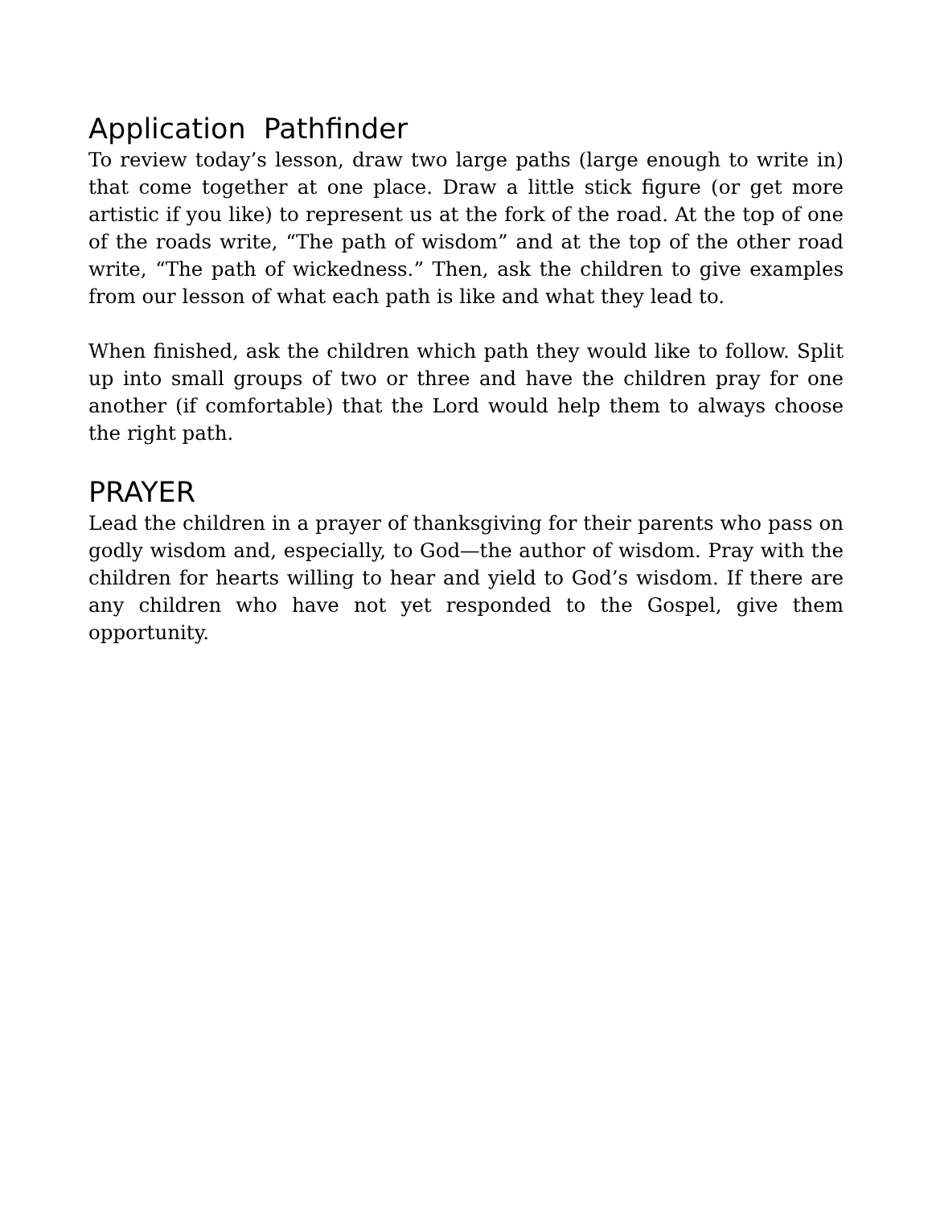Application Pathfinder
To review today’s lesson, draw two large paths (large enough to write in) that come together at one place. Draw a little stick figure (or get more artistic if you like) to represent us at the fork of the road. At the top of one of the roads write, “The path of wisdom” and at the top of the other road write, “The path of wickedness.” Then, ask the children to give examples from our lesson of what each path is like and what they lead to.
When finished, ask the children which path they would like to follow. Split up into small groups of two or three and have the children pray for one another (if comfortable) that the Lord would help them to always choose the right path.
PRAYER
Lead the children in a prayer of thanksgiving for their parents who pass on godly wisdom and, especially, to God—the author of wisdom. Pray with the children for hearts willing to hear and yield to God’s wisdom. If there are any children who have not yet responded to the Gospel, give them opportunity.